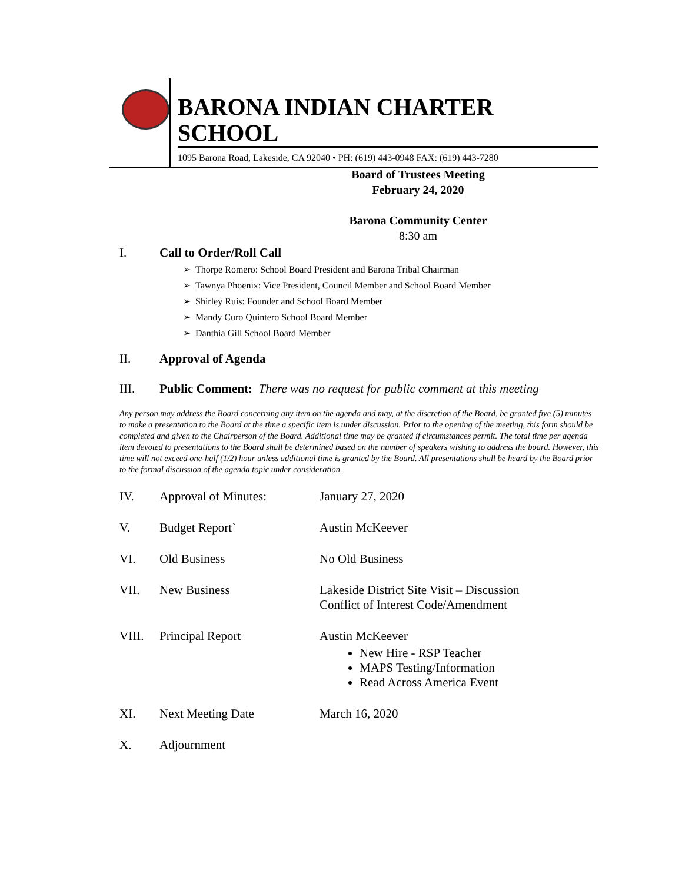BARONA INDIAN CHARTER SCHOOL
1095 Barona Road, Lakeside, CA 92040 • PH: (619) 443-0948 FAX: (619) 443-7280
Board of Trustees Meeting
February 24, 2020
Barona Community Center
8:30 am
I. Call to Order/Roll Call
➢ Thorpe Romero: School Board President and Barona Tribal Chairman
➢ Tawnya Phoenix: Vice President, Council Member and School Board Member
➢ Shirley Ruis: Founder and School Board Member
➢ Mandy Curo Quintero School Board Member
➢ Danthia Gill School Board Member
II. Approval of Agenda
III. Public Comment: There was no request for public comment at this meeting
Any person may address the Board concerning any item on the agenda and may, at the discretion of the Board, be granted five (5) minutes to make a presentation to the Board at the time a specific item is under discussion. Prior to the opening of the meeting, this form should be completed and given to the Chairperson of the Board. Additional time may be granted if circumstances permit. The total time per agenda item devoted to presentations to the Board shall be determined based on the number of speakers wishing to address the board. However, this time will not exceed one-half (1/2) hour unless additional time is granted by the Board. All presentations shall be heard by the Board prior to the formal discussion of the agenda topic under consideration.
IV. Approval of Minutes: January 27, 2020
V. Budget Report` Austin McKeever
VI. Old Business No Old Business
VII. New Business Lakeside District Site Visit – Discussion
Conflict of Interest Code/Amendment
VIII. Principal Report Austin McKeever
New Hire - RSP Teacher
MAPS Testing/Information
Read Across America Event
XI. Next Meeting Date March 16, 2020
X. Adjournment